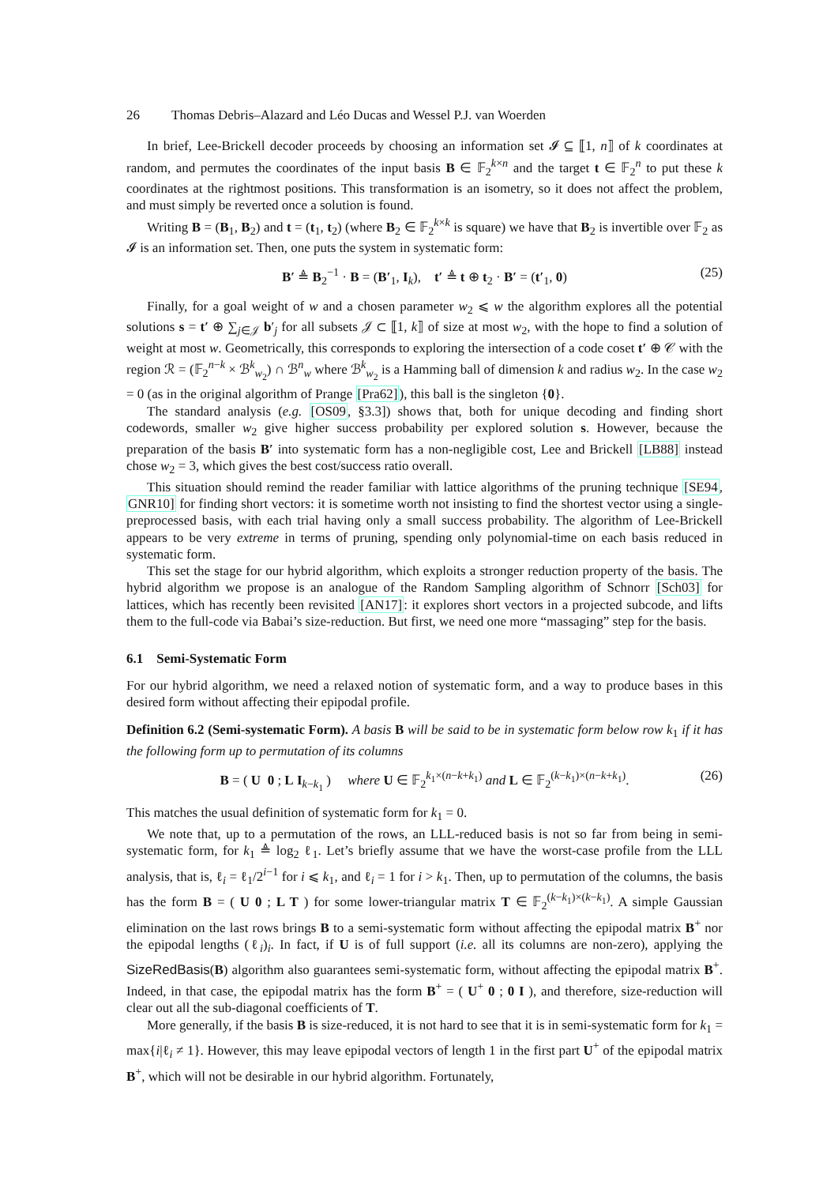26 Thomas Debris–Alazard and Léo Ducas and Wessel P.J. van Woerden
In brief, Lee-Brickell decoder proceeds by choosing an information set 𝓘 ⊆ ⟦1, n⟧ of k coordinates at random, and permutes the coordinates of the input basis B ∈ 𝔽<sub>2</sub><sup>k×n</sup> and the target t ∈ 𝔽<sub>2</sub><sup>n</sup> to put these k coordinates at the rightmost positions. This transformation is an isometry, so it does not affect the problem, and must simply be reverted once a solution is found.
Writing B = (B<sub>1</sub>, B<sub>2</sub>) and t = (t<sub>1</sub>, t<sub>2</sub>) (where B<sub>2</sub> ∈ 𝔽<sub>2</sub><sup>k×k</sup> is square) we have that B<sub>2</sub> is invertible over 𝔽<sub>2</sub> as 𝓘 is an information set. Then, one puts the system in systematic form:
B′ ≜ B<sub>2</sub><sup>−1</sup> · B = (B′<sub>1</sub>, I<sub>k</sub>), t′ ≜ t ⊕ t<sub>2</sub> · B′ = (t′<sub>1</sub>, 0) (25)
Finally, for a goal weight of w and a chosen parameter w<sub>2</sub> ⩽ w the algorithm explores all the potential solutions s = t′ ⊕ ∑<sub>j∈𝒥</sub> b′<sub>j</sub> for all subsets 𝒥 ⊂ ⟦1, k⟧ of size at most w<sub>2</sub>, with the hope to find a solution of weight at most w. Geometrically, this corresponds to exploring the intersection of a code coset t′ ⊕ 𝒞 with the region ℛ = (𝔽<sub>2</sub><sup>n−k</sup> × ℬ<sup>k</sup><sub>w<sub>2</sub></sub>) ∩ ℬ<sup>n</sup><sub>w</sub> where ℬ<sup>k</sup><sub>w<sub>2</sub></sub> is a Hamming ball of dimension k and radius w<sub>2</sub>. In the case w<sub>2</sub> = 0 (as in the original algorithm of Prange [Pra62]), this ball is the singleton {0}.
The standard analysis (e.g. [OS09, §3.3]) shows that, both for unique decoding and finding short codewords, smaller w<sub>2</sub> give higher success probability per explored solution s. However, because the preparation of the basis B′ into systematic form has a non-negligible cost, Lee and Brickell [LB88] instead chose w<sub>2</sub> = 3, which gives the best cost/success ratio overall.
This situation should remind the reader familiar with lattice algorithms of the pruning technique [SE94, GNR10] for finding short vectors: it is sometime worth not insisting to find the shortest vector using a single-preprocessed basis, with each trial having only a small success probability. The algorithm of Lee-Brickell appears to be very extreme in terms of pruning, spending only polynomial-time on each basis reduced in systematic form.
This set the stage for our hybrid algorithm, which exploits a stronger reduction property of the basis. The hybrid algorithm we propose is an analogue of the Random Sampling algorithm of Schnorr [Sch03] for lattices, which has recently been revisited [AN17]: it explores short vectors in a projected subcode, and lifts them to the full-code via Babai’s size-reduction. But first, we need one more “massaging” step for the basis.
6.1 Semi-Systematic Form
For our hybrid algorithm, we need a relaxed notion of systematic form, and a way to produce bases in this desired form without affecting their epipodal profile.
Definition 6.2 (Semi-systematic Form). A basis B will be said to be in systematic form below row k<sub>1</sub> if it has the following form up to permutation of its columns
B = ( U 0 ; L I<sub>k−k<sub>1</sub></sub> ) where U ∈ 𝔽<sub>2</sub><sup>k<sub>1</sub>×(n−k+k<sub>1</sub>)</sup> and L ∈ 𝔽<sub>2</sub><sup>(k−k<sub>1</sub>)×(n−k+k<sub>1</sub>)</sup>. (26)
This matches the usual definition of systematic form for k<sub>1</sub> = 0.
We note that, up to a permutation of the rows, an LLL-reduced basis is not so far from being in semi-systematic form, for k<sub>1</sub> ≜ log<sub>2</sub> ℓ<sub>1</sub>. Let’s briefly assume that we have the worst-case profile from the LLL analysis, that is, ℓ<sub>i</sub> = ℓ<sub>1</sub>/2<sup>i−1</sup> for i ⩽ k<sub>1</sub>, and ℓ<sub>i</sub> = 1 for i > k<sub>1</sub>. Then, up to permutation of the columns, the basis has the form B = ( U 0 ; L T ) for some lower-triangular matrix T ∈ 𝔽<sub>2</sub><sup>(k−k<sub>1</sub>)×(k−k<sub>1</sub>)</sup>. A simple Gaussian elimination on the last rows brings B to a semi-systematic form without affecting the epipodal matrix B<sup>+</sup> nor the epipodal lengths (ℓ<sub>i</sub>)<sub>i</sub>. In fact, if U is of full support (i.e. all its columns are non-zero), applying the SizeRedBasis(B) algorithm also guarantees semi-systematic form, without affecting the epipodal matrix B<sup>+</sup>. Indeed, in that case, the epipodal matrix has the form B<sup>+</sup> = ( U<sup>+</sup> 0 ; 0 I ), and therefore, size-reduction will clear out all the sub-diagonal coefficients of T.
More generally, if the basis B is size-reduced, it is not hard to see that it is in semi-systematic form for k<sub>1</sub> = max{i|ℓ<sub>i</sub> ≠ 1}. However, this may leave epipodal vectors of length 1 in the first part U<sup>+</sup> of the epipodal matrix B<sup>+</sup>, which will not be desirable in our hybrid algorithm. Fortunately,